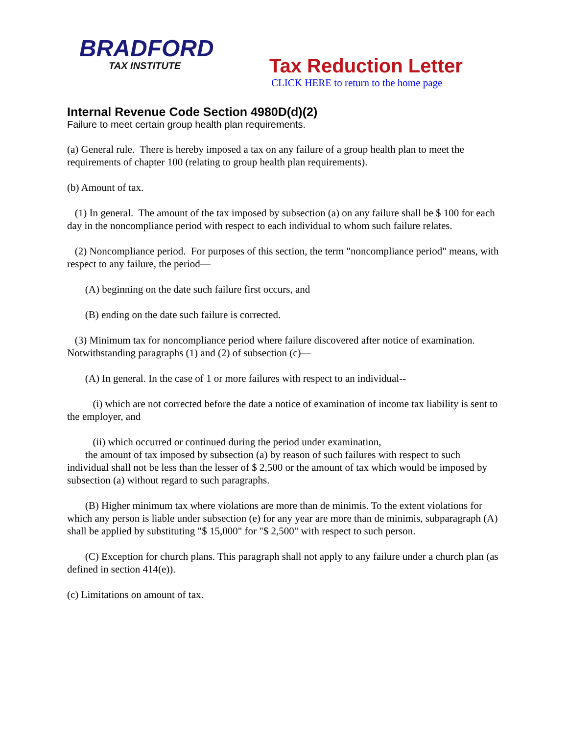BRADFORD
TAX INSTITUTE
Tax Reduction Letter
CLICK HERE to return to the home page
Internal Revenue Code Section 4980D(d)(2)
Failure to meet certain group health plan requirements.
(a) General rule. There is hereby imposed a tax on any failure of a group health plan to meet the requirements of chapter 100 (relating to group health plan requirements).
(b) Amount of tax.
(1) In general. The amount of the tax imposed by subsection (a) on any failure shall be $ 100 for each day in the noncompliance period with respect to each individual to whom such failure relates.
(2) Noncompliance period. For purposes of this section, the term "noncompliance period" means, with respect to any failure, the period—
(A) beginning on the date such failure first occurs, and
(B) ending on the date such failure is corrected.
(3) Minimum tax for noncompliance period where failure discovered after notice of examination. Notwithstanding paragraphs (1) and (2) of subsection (c)—
(A) In general. In the case of 1 or more failures with respect to an individual--
(i) which are not corrected before the date a notice of examination of income tax liability is sent to the employer, and
(ii) which occurred or continued during the period under examination,
the amount of tax imposed by subsection (a) by reason of such failures with respect to such individual shall not be less than the lesser of $ 2,500 or the amount of tax which would be imposed by subsection (a) without regard to such paragraphs.
(B) Higher minimum tax where violations are more than de minimis. To the extent violations for which any person is liable under subsection (e) for any year are more than de minimis, subparagraph (A) shall be applied by substituting "$ 15,000" for "$ 2,500" with respect to such person.
(C) Exception for church plans. This paragraph shall not apply to any failure under a church plan (as defined in section 414(e)).
(c) Limitations on amount of tax.